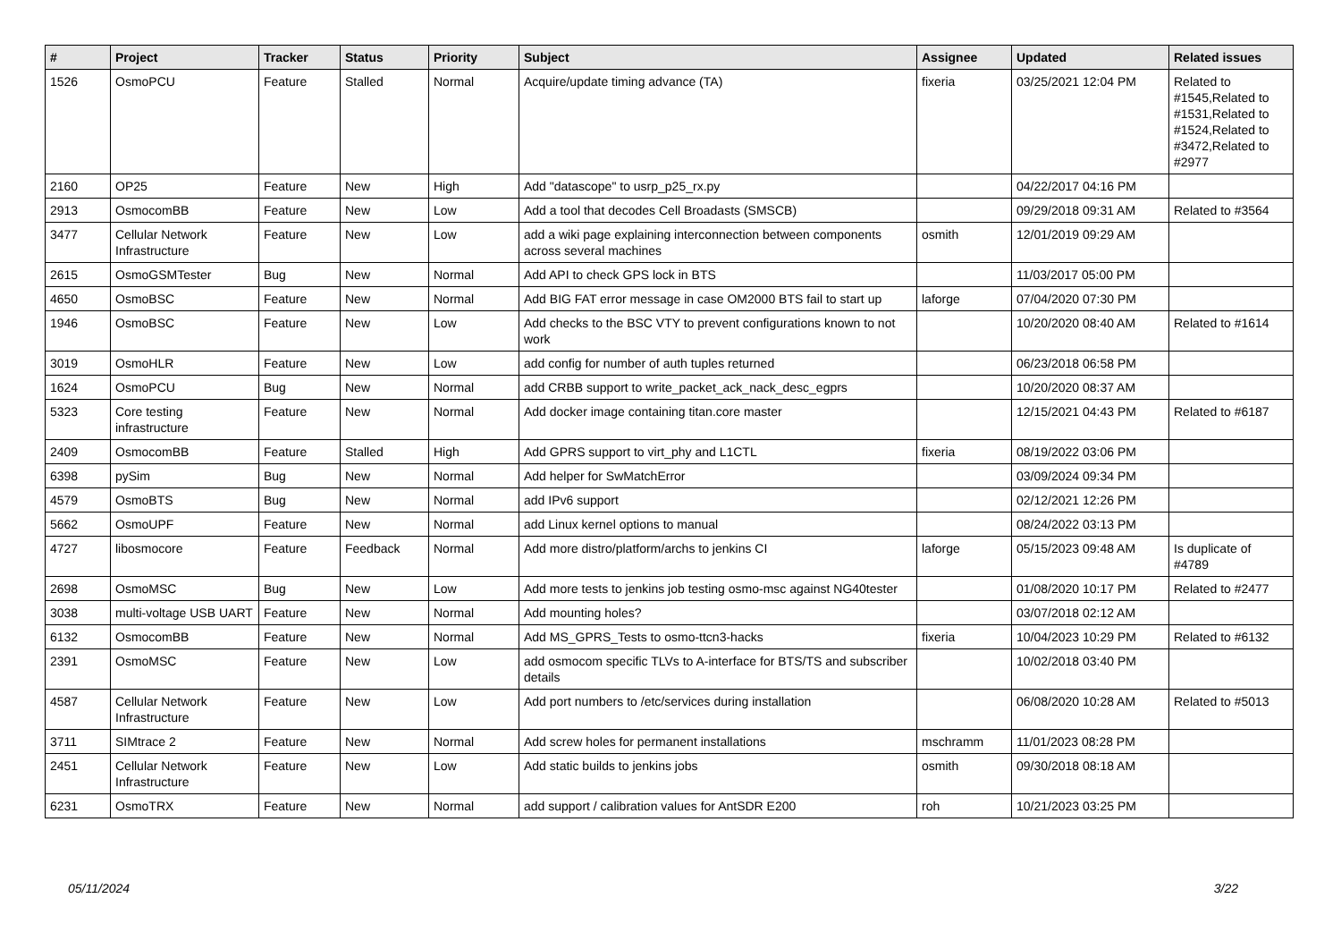| # | Project | Tracker | Status | Priority | Subject | Assignee | Updated | Related issues |
| --- | --- | --- | --- | --- | --- | --- | --- | --- |
| 1526 | OsmoPCU | Feature | Stalled | Normal | Acquire/update timing advance (TA) | fixeria | 03/25/2021 12:04 PM | Related to #1545,Related to #1531,Related to #1524,Related to #3472,Related to #2977 |
| 2160 | OP25 | Feature | New | High | Add "datascope" to usrp_p25_rx.py | | 04/22/2017 04:16 PM | |
| 2913 | OsmocomBB | Feature | New | Low | Add a tool that decodes Cell Broadasts (SMSCB) | | 09/29/2018 09:31 AM | Related to #3564 |
| 3477 | Cellular Network Infrastructure | Feature | New | Low | add a wiki page explaining interconnection between components across several machines | osmith | 12/01/2019 09:29 AM | |
| 2615 | OsmoGSMTester | Bug | New | Normal | Add API to check GPS lock in BTS | | 11/03/2017 05:00 PM | |
| 4650 | OsmoBSC | Feature | New | Normal | Add BIG FAT error message in case OM2000 BTS fail to start up | laforge | 07/04/2020 07:30 PM | |
| 1946 | OsmoBSC | Feature | New | Low | Add checks to the BSC VTY to prevent configurations known to not work | | 10/20/2020 08:40 AM | Related to #1614 |
| 3019 | OsmoHLR | Feature | New | Low | add config for number of auth tuples returned | | 06/23/2018 06:58 PM | |
| 1624 | OsmoPCU | Bug | New | Normal | add CRBB support to write_packet_ack_nack_desc_egprs | | 10/20/2020 08:37 AM | |
| 5323 | Core testing infrastructure | Feature | New | Normal | Add docker image containing titan.core master | | 12/15/2021 04:43 PM | Related to #6187 |
| 2409 | OsmocomBB | Feature | Stalled | High | Add GPRS support to virt_phy and L1CTL | fixeria | 08/19/2022 03:06 PM | |
| 6398 | pySim | Bug | New | Normal | Add helper for SwMatchError | | 03/09/2024 09:34 PM | |
| 4579 | OsmoBTS | Bug | New | Normal | add IPv6 support | | 02/12/2021 12:26 PM | |
| 5662 | OsmoUPF | Feature | New | Normal | add Linux kernel options to manual | | 08/24/2022 03:13 PM | |
| 4727 | libosmocore | Feature | Feedback | Normal | Add more distro/platform/archs to jenkins CI | laforge | 05/15/2023 09:48 AM | Is duplicate of #4789 |
| 2698 | OsmoMSC | Bug | New | Low | Add more tests to jenkins job testing osmo-msc against NG40tester | | 01/08/2020 10:17 PM | Related to #2477 |
| 3038 | multi-voltage USB UART | Feature | New | Normal | Add mounting holes? | | 03/07/2018 02:12 AM | |
| 6132 | OsmocomBB | Feature | New | Normal | Add MS_GPRS_Tests to osmo-ttcn3-hacks | fixeria | 10/04/2023 10:29 PM | Related to #6132 |
| 2391 | OsmoMSC | Feature | New | Low | add osmocom specific TLVs to A-interface for BTS/TS and subscriber details | | 10/02/2018 03:40 PM | |
| 4587 | Cellular Network Infrastructure | Feature | New | Low | Add port numbers to /etc/services during installation | | 06/08/2020 10:28 AM | Related to #5013 |
| 3711 | SIMtrace 2 | Feature | New | Normal | Add screw holes for permanent installations | mschramm | 11/01/2023 08:28 PM | |
| 2451 | Cellular Network Infrastructure | Feature | New | Low | Add static builds to jenkins jobs | osmith | 09/30/2018 08:18 AM | |
| 6231 | OsmoTRX | Feature | New | Normal | add support / calibration values for AntSDR E200 | roh | 10/21/2023 03:25 PM | |
05/11/2024 3/22